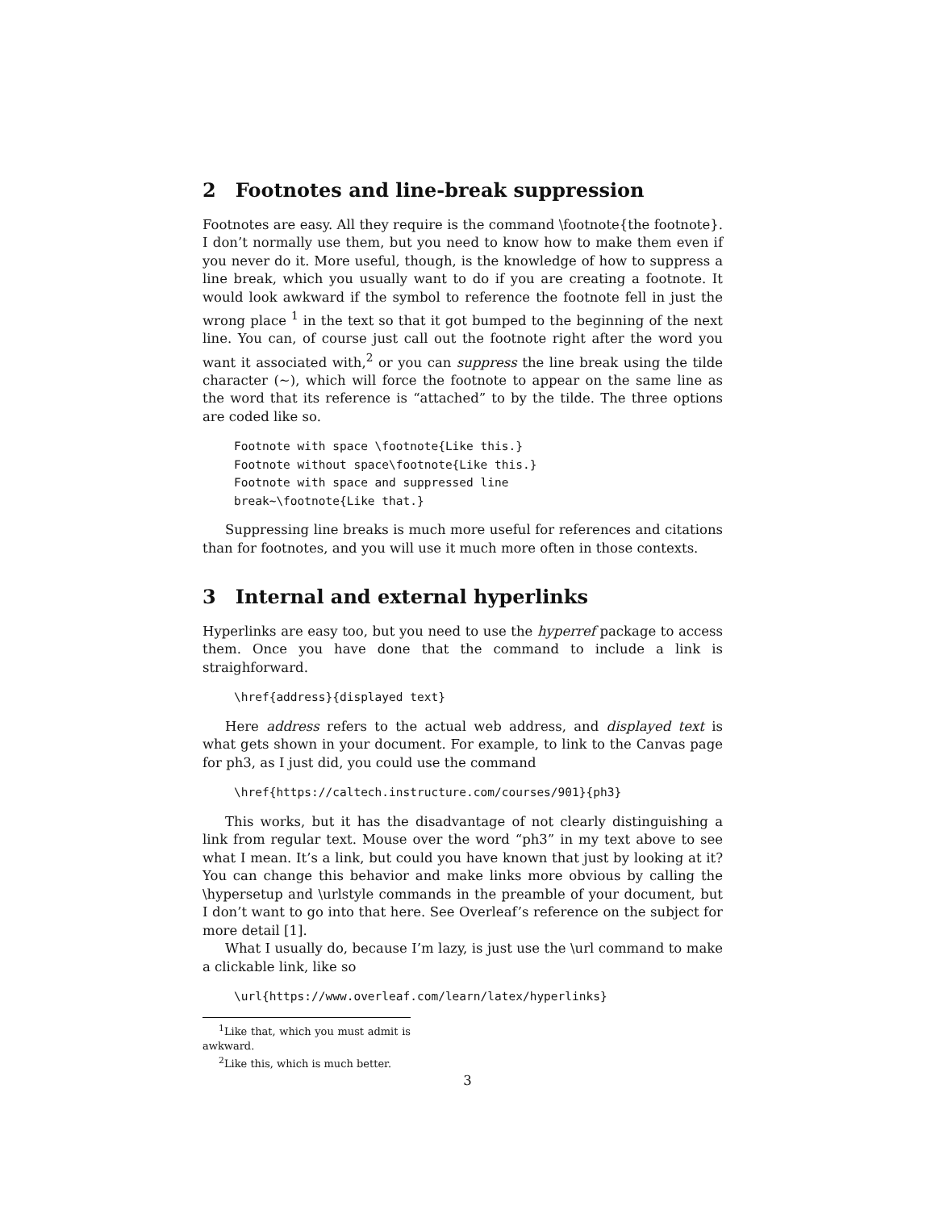2 Footnotes and line-break suppression
Footnotes are easy. All they require is the command \footnote{the footnote}. I don’t normally use them, but you need to know how to make them even if you never do it. More useful, though, is the knowledge of how to suppress a line break, which you usually want to do if you are creating a footnote. It would look awkward if the symbol to reference the footnote fell in just the wrong place <sup>1</sup> in the text so that it got bumped to the beginning of the next line. You can, of course just call out the footnote right after the word you want it associated with,<sup>2</sup> or you can suppress the line break using the tilde character (∼), which will force the footnote to appear on the same line as the word that its reference is “attached” to by the tilde. The three options are coded like so.
Footnote with space \footnote{Like this.}
Footnote without space\footnote{Like this.}
Footnote with space and suppressed line
break~\footnote{Like that.}
Suppressing line breaks is much more useful for references and citations than for footnotes, and you will use it much more often in those contexts.
3 Internal and external hyperlinks
Hyperlinks are easy too, but you need to use the hyperref package to access them. Once you have done that the command to include a link is straighforward.
\href{address}{displayed text}
Here address refers to the actual web address, and displayed text is what gets shown in your document. For example, to link to the Canvas page for ph3, as I just did, you could use the command
\href{https://caltech.instructure.com/courses/901}{ph3}
This works, but it has the disadvantage of not clearly distinguishing a link from regular text. Mouse over the word “ph3” in my text above to see what I mean. It’s a link, but could you have known that just by looking at it? You can change this behavior and make links more obvious by calling the \hypersetup and \urlstyle commands in the preamble of your document, but I don’t want to go into that here. See Overleaf’s reference on the subject for more detail [1].
What I usually do, because I’m lazy, is just use the \url command to make a clickable link, like so
\url{https://www.overleaf.com/learn/latex/hyperlinks}
<sup>1</sup> Like that, which you must admit is awkward.
<sup>2</sup> Like this, which is much better.
3